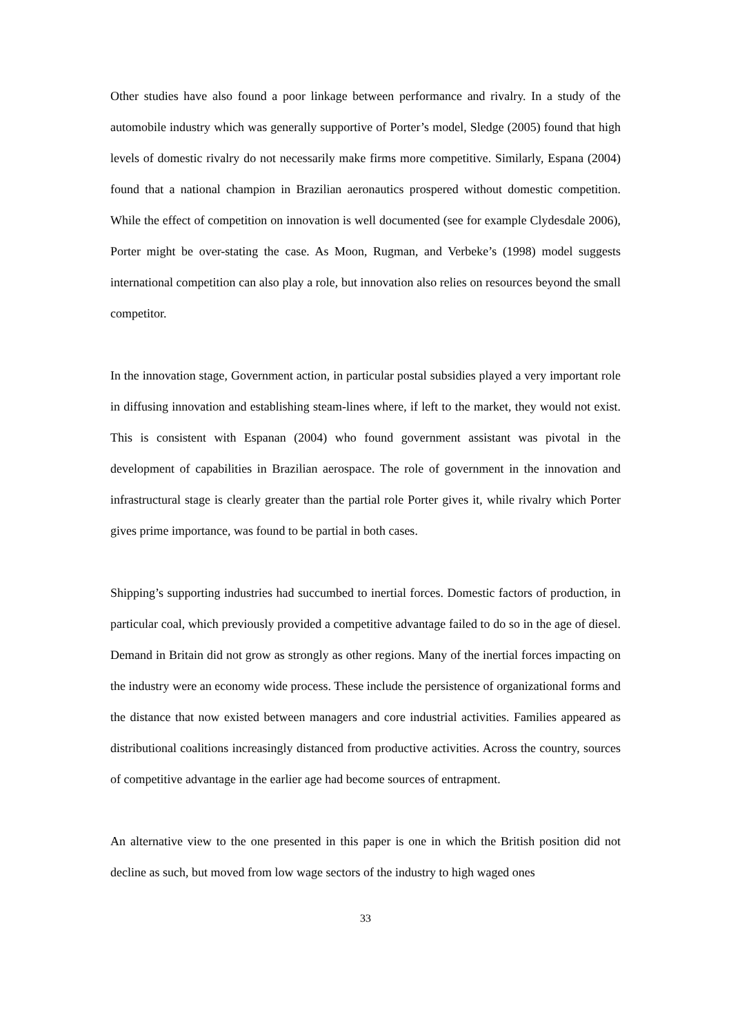Other studies have also found a poor linkage between performance and rivalry. In a study of the automobile industry which was generally supportive of Porter’s model, Sledge (2005) found that high levels of domestic rivalry do not necessarily make firms more competitive. Similarly, Espana (2004) found that a national champion in Brazilian aeronautics prospered without domestic competition. While the effect of competition on innovation is well documented (see for example Clydesdale 2006), Porter might be over-stating the case. As Moon, Rugman, and Verbeke’s (1998) model suggests international competition can also play a role, but innovation also relies on resources beyond the small competitor.
In the innovation stage, Government action, in particular postal subsidies played a very important role in diffusing innovation and establishing steam-lines where, if left to the market, they would not exist. This is consistent with Espanan (2004) who found government assistant was pivotal in the development of capabilities in Brazilian aerospace. The role of government in the innovation and infrastructural stage is clearly greater than the partial role Porter gives it, while rivalry which Porter gives prime importance, was found to be partial in both cases.
Shipping’s supporting industries had succumbed to inertial forces. Domestic factors of production, in particular coal, which previously provided a competitive advantage failed to do so in the age of diesel. Demand in Britain did not grow as strongly as other regions. Many of the inertial forces impacting on the industry were an economy wide process. These include the persistence of organizational forms and the distance that now existed between managers and core industrial activities. Families appeared as distributional coalitions increasingly distanced from productive activities. Across the country, sources of competitive advantage in the earlier age had become sources of entrapment.
An alternative view to the one presented in this paper is one in which the British position did not decline as such, but moved from low wage sectors of the industry to high waged ones
33